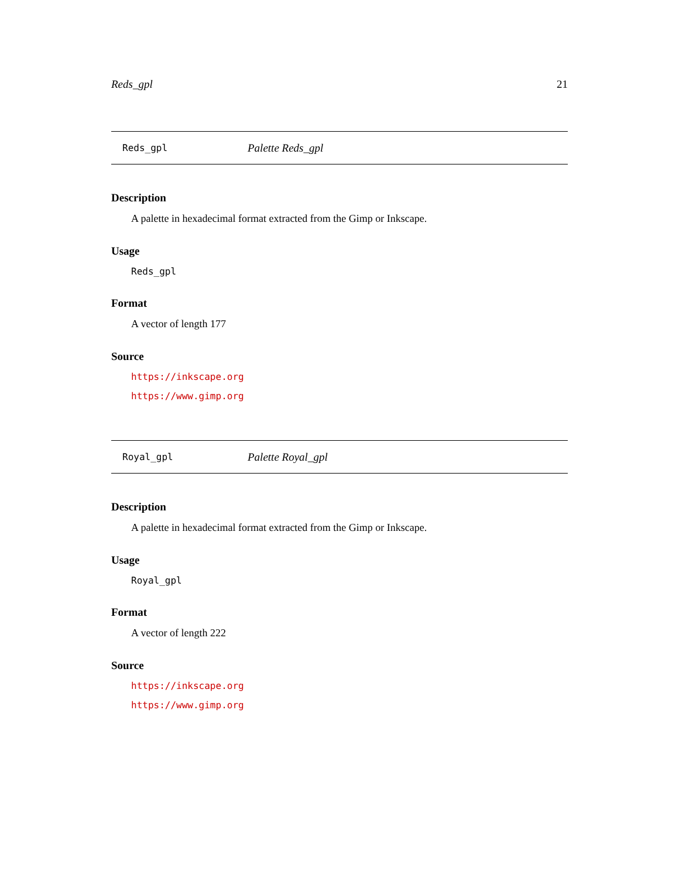Reds_gpl 21
Reds_gpl Palette Reds_gpl
Description
A palette in hexadecimal format extracted from the Gimp or Inkscape.
Usage
Reds_gpl
Format
A vector of length 177
Source
https://inkscape.org
https://www.gimp.org
Royal_gpl Palette Royal_gpl
Description
A palette in hexadecimal format extracted from the Gimp or Inkscape.
Usage
Royal_gpl
Format
A vector of length 222
Source
https://inkscape.org
https://www.gimp.org